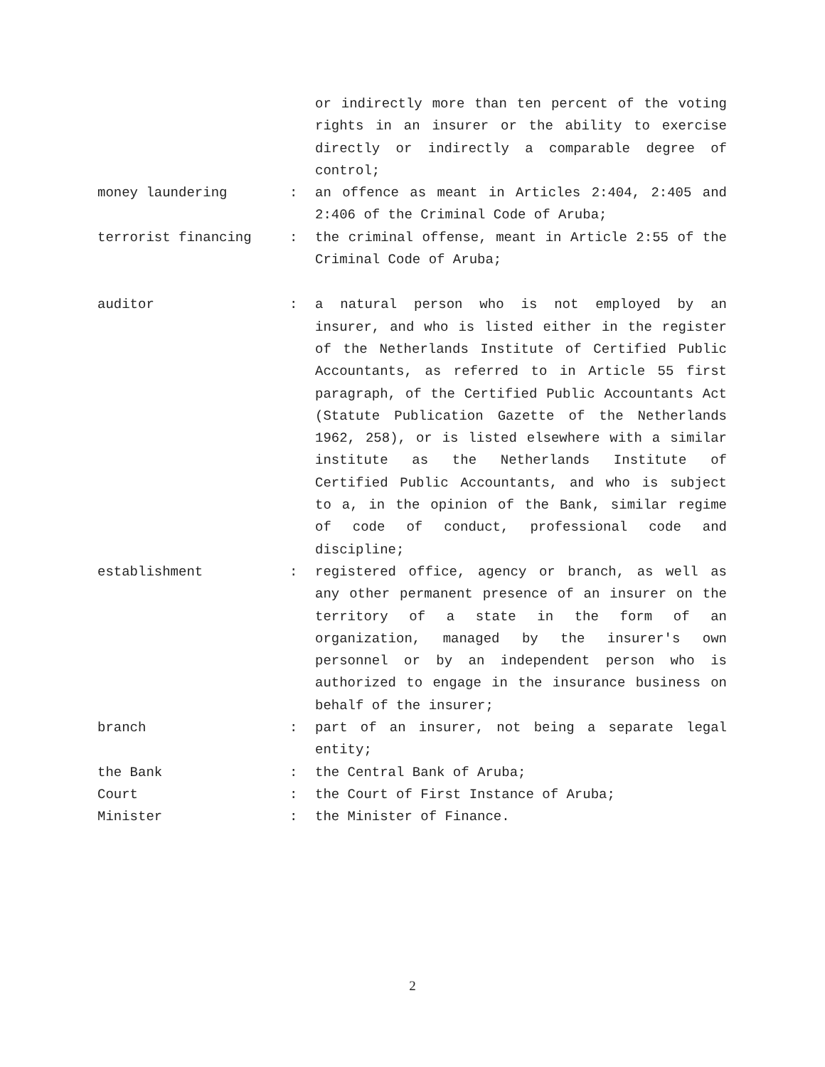or indirectly more than ten percent of the voting rights in an insurer or the ability to exercise directly or indirectly a comparable degree of control;
money laundering : an offence as meant in Articles 2:404, 2:405 and 2:406 of the Criminal Code of Aruba;
terrorist financing : the criminal offense, meant in Article 2:55 of the Criminal Code of Aruba;
auditor : a natural person who is not employed by an insurer, and who is listed either in the register of the Netherlands Institute of Certified Public Accountants, as referred to in Article 55 first paragraph, of the Certified Public Accountants Act (Statute Publication Gazette of the Netherlands 1962, 258), or is listed elsewhere with a similar institute as the Netherlands Institute of Certified Public Accountants, and who is subject to a, in the opinion of the Bank, similar regime of code of conduct, professional code and discipline;
establishment : registered office, agency or branch, as well as any other permanent presence of an insurer on the territory of a state in the form of an organization, managed by the insurer's own personnel or by an independent person who is authorized to engage in the insurance business on behalf of the insurer;
branch : part of an insurer, not being a separate legal entity;
the Bank : the Central Bank of Aruba;
Court : the Court of First Instance of Aruba;
Minister : the Minister of Finance.
2